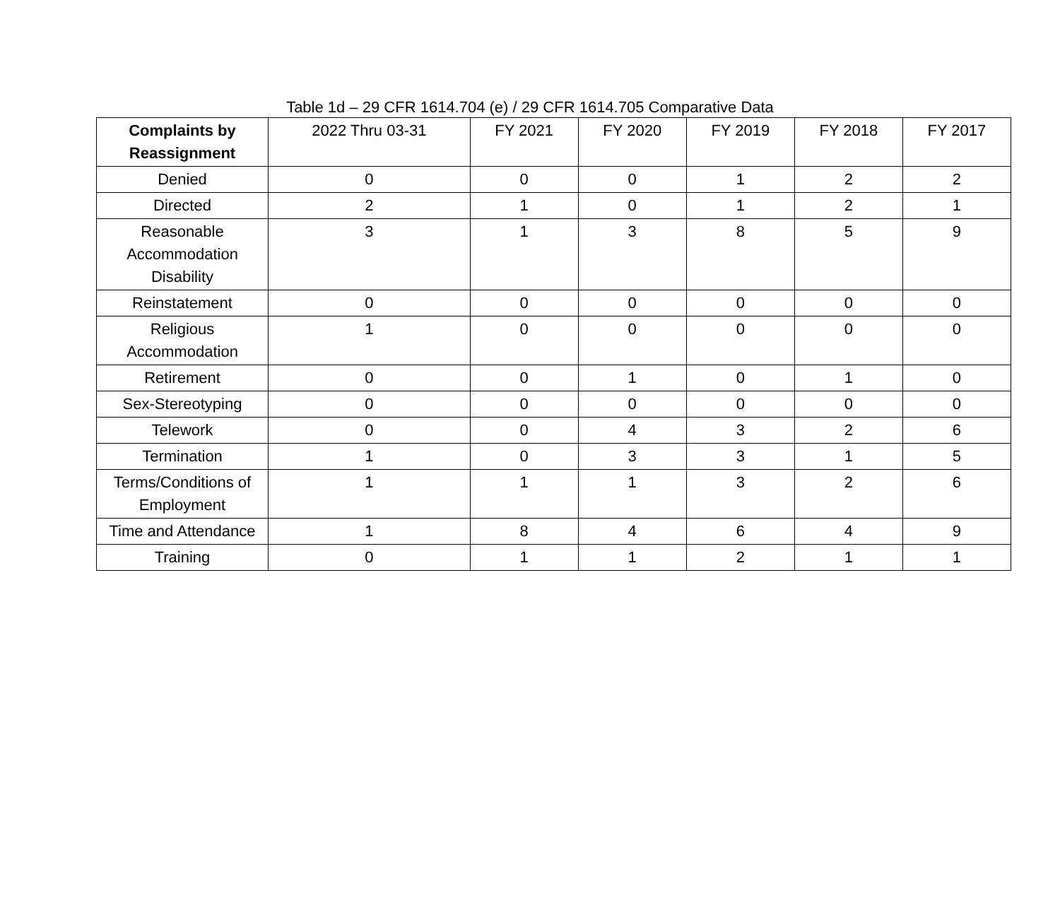Table 1d – 29 CFR 1614.704 (e) / 29 CFR 1614.705 Comparative Data
| Complaints by Reassignment | 2022 Thru 03-31 | FY 2021 | FY 2020 | FY 2019 | FY 2018 | FY 2017 |
| --- | --- | --- | --- | --- | --- | --- |
| Denied | 0 | 0 | 0 | 1 | 2 | 2 |
| Directed | 2 | 1 | 0 | 1 | 2 | 1 |
| Reasonable Accommodation Disability | 3 | 1 | 3 | 8 | 5 | 9 |
| Reinstatement | 0 | 0 | 0 | 0 | 0 | 0 |
| Religious Accommodation | 1 | 0 | 0 | 0 | 0 | 0 |
| Retirement | 0 | 0 | 1 | 0 | 1 | 0 |
| Sex-Stereotyping | 0 | 0 | 0 | 0 | 0 | 0 |
| Telework | 0 | 0 | 4 | 3 | 2 | 6 |
| Termination | 1 | 0 | 3 | 3 | 1 | 5 |
| Terms/Conditions of Employment | 1 | 1 | 1 | 3 | 2 | 6 |
| Time and Attendance | 1 | 8 | 4 | 6 | 4 | 9 |
| Training | 0 | 1 | 1 | 2 | 1 | 1 |